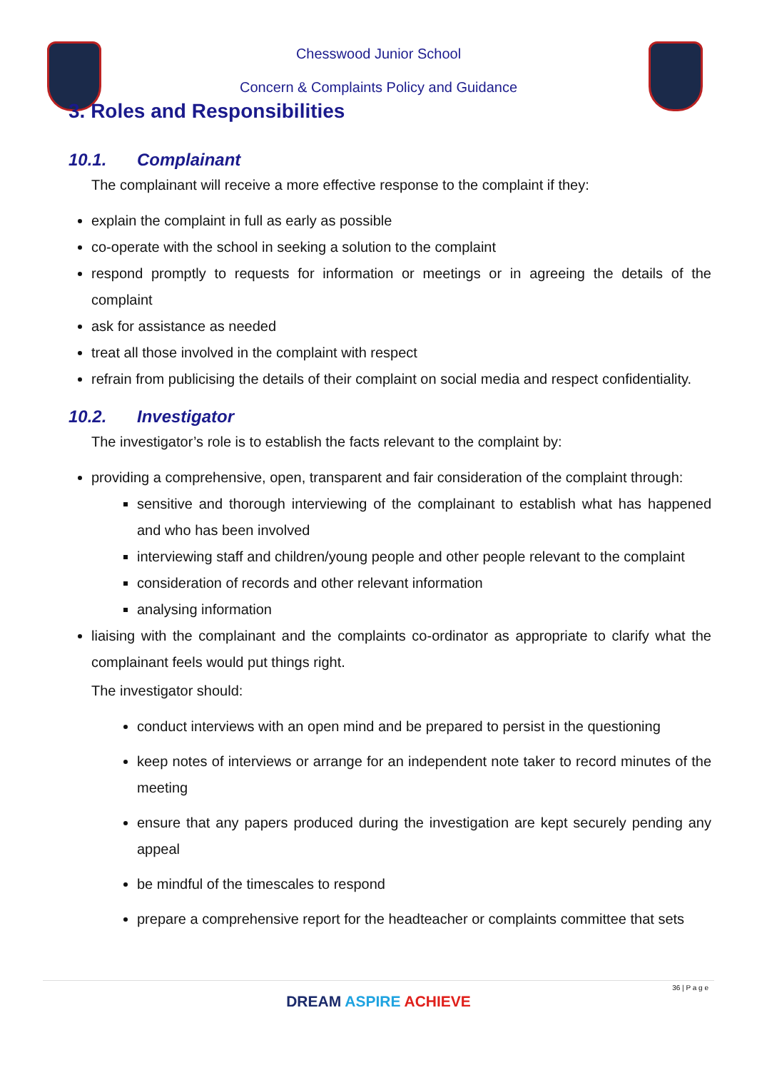Chesswood Junior School
Concern & Complaints Policy and Guidance
3. Roles and Responsibilities
10.1. Complainant
The complainant will receive a more effective response to the complaint if they:
explain the complaint in full as early as possible
co-operate with the school in seeking a solution to the complaint
respond promptly to requests for information or meetings or in agreeing the details of the complaint
ask for assistance as needed
treat all those involved in the complaint with respect
refrain from publicising the details of their complaint on social media and respect confidentiality.
10.2. Investigator
The investigator’s role is to establish the facts relevant to the complaint by:
providing a comprehensive, open, transparent and fair consideration of the complaint through:
sensitive and thorough interviewing of the complainant to establish what has happened and who has been involved
interviewing staff and children/young people and other people relevant to the complaint
consideration of records and other relevant information
analysing information
liaising with the complainant and the complaints co-ordinator as appropriate to clarify what the complainant feels would put things right.
The investigator should:
conduct interviews with an open mind and be prepared to persist in the questioning
keep notes of interviews or arrange for an independent note taker to record minutes of the meeting
ensure that any papers produced during the investigation are kept securely pending any appeal
be mindful of the timescales to respond
prepare a comprehensive report for the headteacher or complaints committee that sets
36 | P a g e
DREAM ASPIRE ACHIEVE